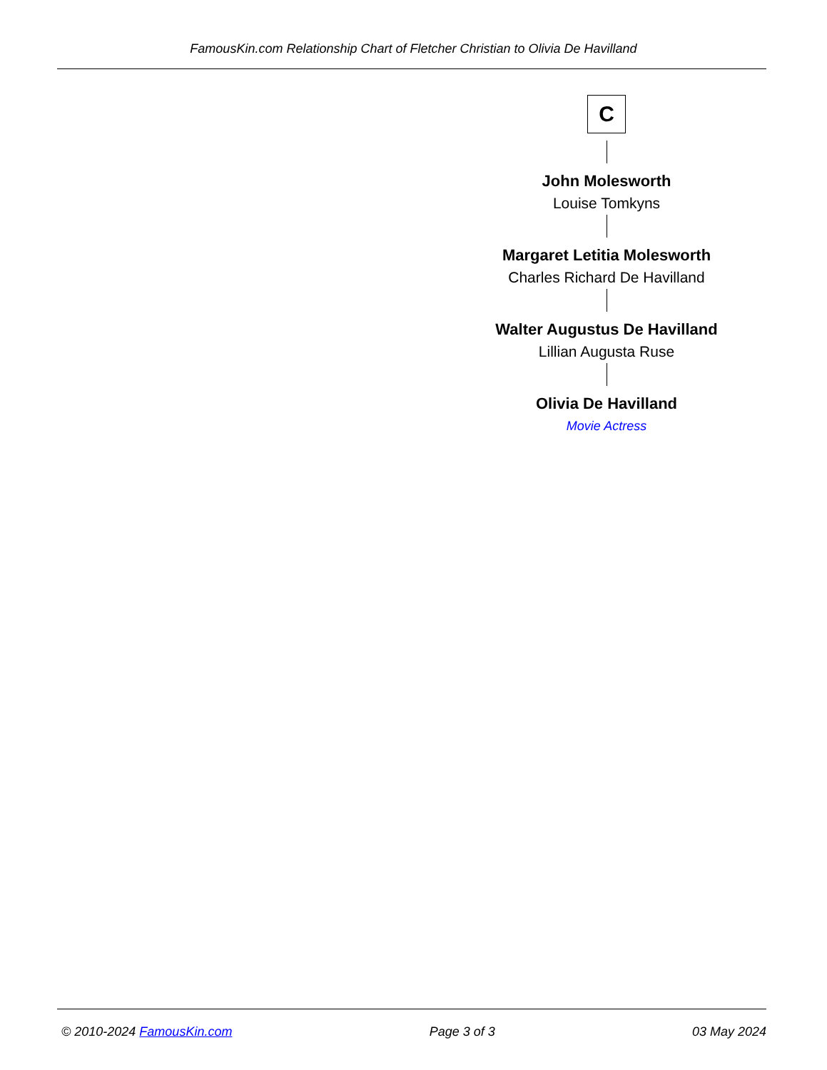FamousKin.com Relationship Chart of Fletcher Christian to Olivia De Havilland
C
John Molesworth
Louise Tomkyns
Margaret Letitia Molesworth
Charles Richard De Havilland
Walter Augustus De Havilland
Lillian Augusta Ruse
Olivia De Havilland
Movie Actress
© 2010-2024 FamousKin.com Page 3 of 3 03 May 2024